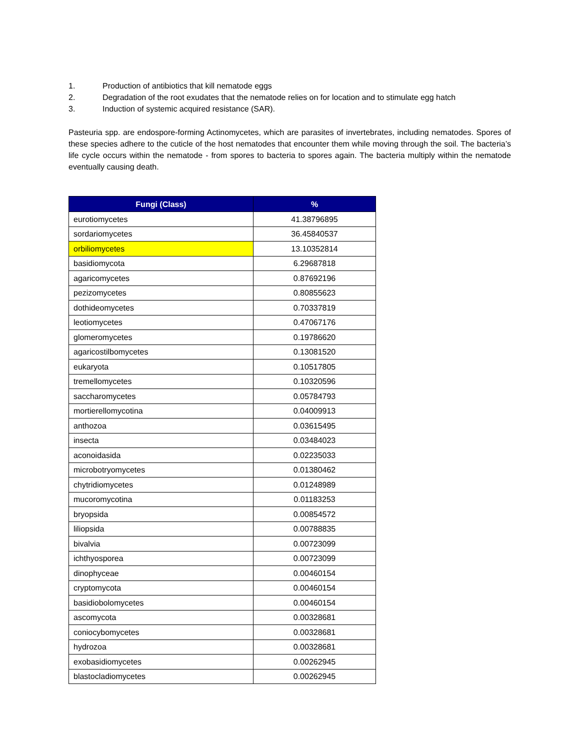1. Production of antibiotics that kill nematode eggs
2. Degradation of the root exudates that the nematode relies on for location and to stimulate egg hatch
3. Induction of systemic acquired resistance (SAR).
Pasteuria spp. are endospore-forming Actinomycetes, which are parasites of invertebrates, including nematodes. Spores of these species adhere to the cuticle of the host nematodes that encounter them while moving through the soil. The bacteria’s life cycle occurs within the nematode - from spores to bacteria to spores again. The bacteria multiply within the nematode eventually causing death.
| Fungi (Class) | % |
| --- | --- |
| eurotiomycetes | 41.38796895 |
| sordariomycetes | 36.45840537 |
| orbiliomycetes | 13.10352814 |
| basidiomycota | 6.29687818 |
| agaricomycetes | 0.87692196 |
| pezizomycetes | 0.80855623 |
| dothideomycetes | 0.70337819 |
| leotiomycetes | 0.47067176 |
| glomeromycetes | 0.19786620 |
| agaricostilbomycetes | 0.13081520 |
| eukaryota | 0.10517805 |
| tremellomycetes | 0.10320596 |
| saccharomycetes | 0.05784793 |
| mortierellomycotina | 0.04009913 |
| anthozoa | 0.03615495 |
| insecta | 0.03484023 |
| aconoidasida | 0.02235033 |
| microbotryomycetes | 0.01380462 |
| chytridiomycetes | 0.01248989 |
| mucoromycotina | 0.01183253 |
| bryopsida | 0.00854572 |
| liliopsida | 0.00788835 |
| bivalvia | 0.00723099 |
| ichthyosporea | 0.00723099 |
| dinophyceae | 0.00460154 |
| cryptomycota | 0.00460154 |
| basidiobolomycetes | 0.00460154 |
| ascomycota | 0.00328681 |
| coniocybomycetes | 0.00328681 |
| hydrozoa | 0.00328681 |
| exobasidiomycetes | 0.00262945 |
| blastocladiomycetes | 0.00262945 |